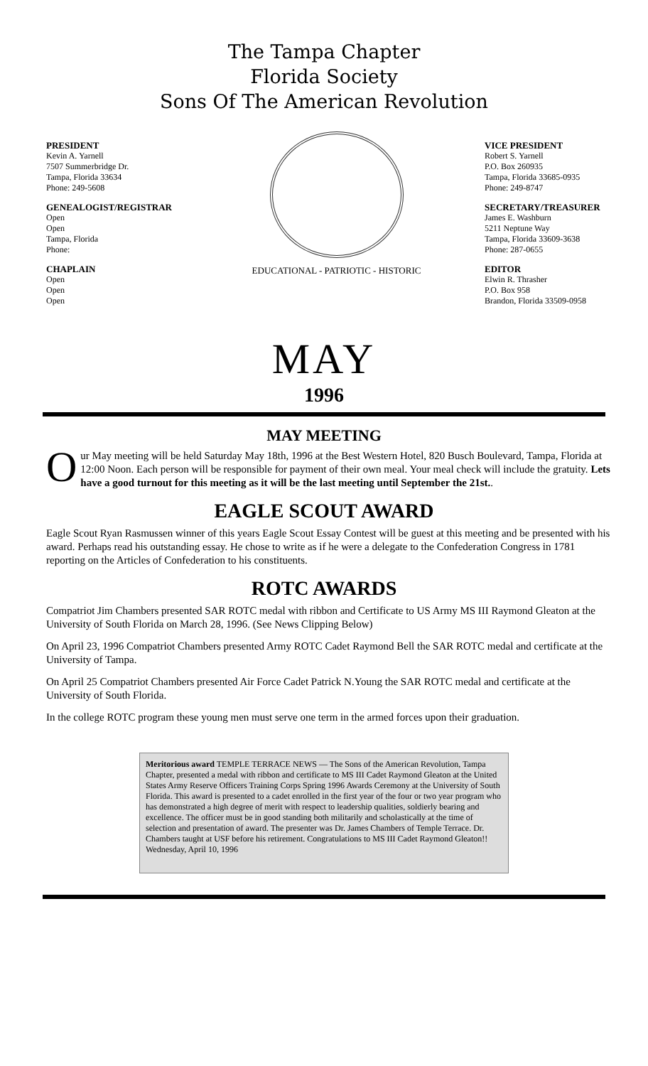The Tampa Chapter
Florida Society
Sons Of The American Revolution
PRESIDENT
Kevin A. Yarnell
7507 Summerbridge Dr.
Tampa, Florida 33634
Phone: 249-5608
GENEALOGIST/REGISTRAR
Open
Open
Tampa, Florida
Phone:
CHAPLAIN
Open
Open
Open
EDUCATIONAL - PATRIOTIC - HISTORIC
VICE PRESIDENT
Robert S. Yarnell
P.O. Box 260935
Tampa, Florida 33685-0935
Phone: 249-8747
SECRETARY/TREASURER
James E. Washburn
5211 Neptune Way
Tampa, Florida 33609-3638
Phone: 287-0655
EDITOR
Elwin R. Thrasher
P.O. Box 958
Brandon, Florida 33509-0958
MAY
1996
MAY MEETING
Our May meeting will be held Saturday May 18th, 1996 at the Best Western Hotel, 820 Busch Boulevard, Tampa, Florida at 12:00 Noon. Each person will be responsible for payment of their own meal. Your meal check will include the gratuity. Lets have a good turnout for this meeting as it will be the last meeting until September the 21st..
EAGLE SCOUT AWARD
Eagle Scout Ryan Rasmussen winner of this years Eagle Scout Essay Contest will be guest at this meeting and be presented with his award. Perhaps read his outstanding essay. He chose to write as if he were a delegate to the Confederation Congress in 1781 reporting on the Articles of Confederation to his constituents.
ROTC AWARDS
Compatriot Jim Chambers presented SAR ROTC medal with ribbon and Certificate to US Army MS III Raymond Gleaton at the University of South Florida on March 28, 1996. (See News Clipping Below)
On April 23, 1996 Compatriot Chambers presented Army ROTC Cadet Raymond Bell the SAR ROTC medal and certificate at the University of Tampa.
On April 25 Compatriot Chambers presented Air Force Cadet Patrick N.Young the SAR ROTC medal and certificate at the University of South Florida.
In the college ROTC program these young men must serve one term in the armed forces upon their graduation.
Meritorious award TEMPLE TERRACE NEWS — The Sons of the American Revolution, Tampa Chapter, presented a medal with ribbon and certificate to MS III Cadet Raymond Gleaton at the United States Army Reserve Officers Training Corps Spring 1996 Awards Ceremony at the University of South Florida. This award is presented to a cadet enrolled in the first year of the four or two year program who has demonstrated a high degree of merit with respect to leadership qualities, soldierly bearing and excellence. The officer must be in good standing both militarily and scholastically at the time of selection and presentation of award. The presenter was Dr. James Chambers of Temple Terrace. Dr. Chambers taught at USF before his retirement. Congratulations to MS III Cadet Raymond Gleaton!! Wednesday, April 10, 1996